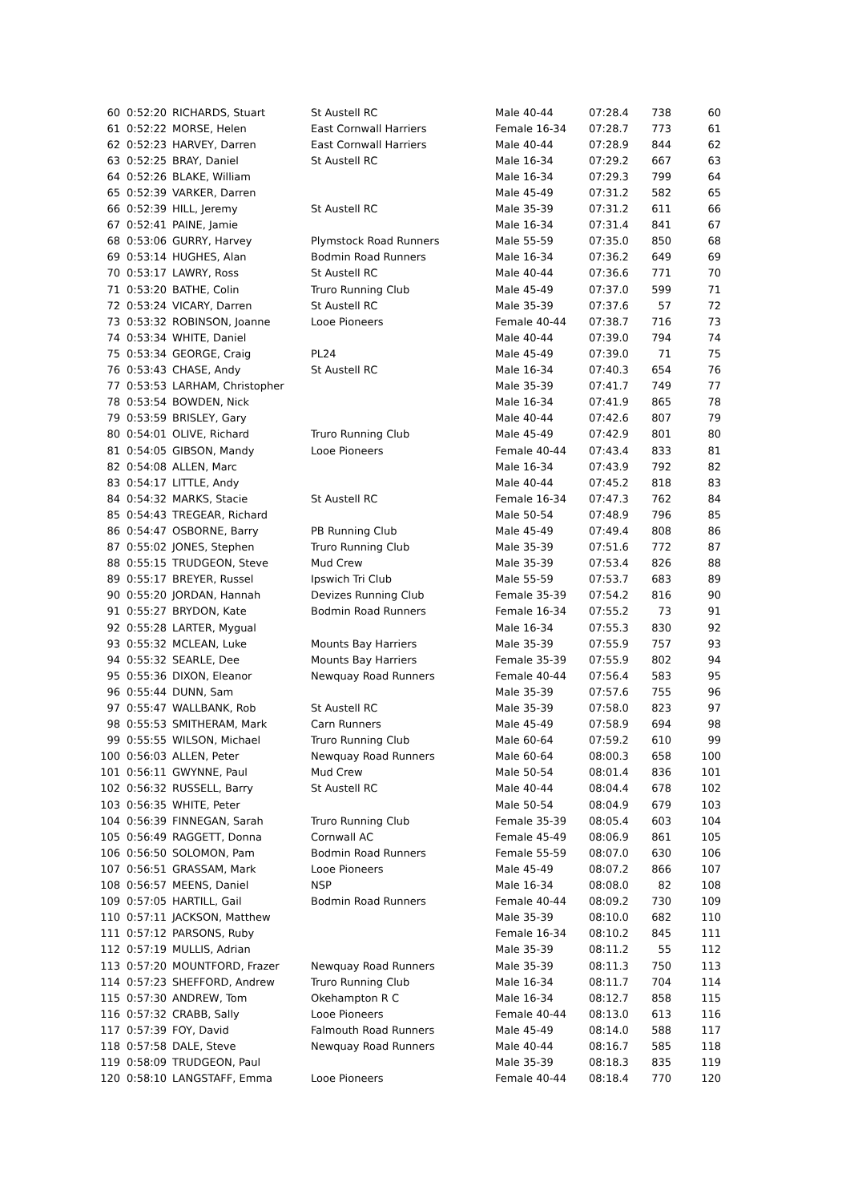| 60 | 0:52:20 | RICHARDS, Stuart | St Austell RC | Male 40-44 | 07:28.4 | 738 | 60 |
| 61 | 0:52:22 | MORSE, Helen | East Cornwall Harriers | Female 16-34 | 07:28.7 | 773 | 61 |
| 62 | 0:52:23 | HARVEY, Darren | East Cornwall Harriers | Male 40-44 | 07:28.9 | 844 | 62 |
| 63 | 0:52:25 | BRAY, Daniel | St Austell RC | Male 16-34 | 07:29.2 | 667 | 63 |
| 64 | 0:52:26 | BLAKE, William | | Male 16-34 | 07:29.3 | 799 | 64 |
| 65 | 0:52:39 | VARKER, Darren | | Male 45-49 | 07:31.2 | 582 | 65 |
| 66 | 0:52:39 | HILL, Jeremy | St Austell RC | Male 35-39 | 07:31.2 | 611 | 66 |
| 67 | 0:52:41 | PAINE, Jamie | | Male 16-34 | 07:31.4 | 841 | 67 |
| 68 | 0:53:06 | GURRY, Harvey | Plymstock Road Runners | Male 55-59 | 07:35.0 | 850 | 68 |
| 69 | 0:53:14 | HUGHES, Alan | Bodmin Road Runners | Male 16-34 | 07:36.2 | 649 | 69 |
| 70 | 0:53:17 | LAWRY, Ross | St Austell RC | Male 40-44 | 07:36.6 | 771 | 70 |
| 71 | 0:53:20 | BATHE, Colin | Truro Running Club | Male 45-49 | 07:37.0 | 599 | 71 |
| 72 | 0:53:24 | VICARY, Darren | St Austell RC | Male 35-39 | 07:37.6 | 57 | 72 |
| 73 | 0:53:32 | ROBINSON, Joanne | Looe Pioneers | Female 40-44 | 07:38.7 | 716 | 73 |
| 74 | 0:53:34 | WHITE, Daniel | | Male 40-44 | 07:39.0 | 794 | 74 |
| 75 | 0:53:34 | GEORGE, Craig | PL24 | Male 45-49 | 07:39.0 | 71 | 75 |
| 76 | 0:53:43 | CHASE, Andy | St Austell RC | Male 16-34 | 07:40.3 | 654 | 76 |
| 77 | 0:53:53 | LARHAM, Christopher | | Male 35-39 | 07:41.7 | 749 | 77 |
| 78 | 0:53:54 | BOWDEN, Nick | | Male 16-34 | 07:41.9 | 865 | 78 |
| 79 | 0:53:59 | BRISLEY, Gary | | Male 40-44 | 07:42.6 | 807 | 79 |
| 80 | 0:54:01 | OLIVE, Richard | Truro Running Club | Male 45-49 | 07:42.9 | 801 | 80 |
| 81 | 0:54:05 | GIBSON, Mandy | Looe Pioneers | Female 40-44 | 07:43.4 | 833 | 81 |
| 82 | 0:54:08 | ALLEN, Marc | | Male 16-34 | 07:43.9 | 792 | 82 |
| 83 | 0:54:17 | LITTLE, Andy | | Male 40-44 | 07:45.2 | 818 | 83 |
| 84 | 0:54:32 | MARKS, Stacie | St Austell RC | Female 16-34 | 07:47.3 | 762 | 84 |
| 85 | 0:54:43 | TREGEAR, Richard | | Male 50-54 | 07:48.9 | 796 | 85 |
| 86 | 0:54:47 | OSBORNE, Barry | PB Running Club | Male 45-49 | 07:49.4 | 808 | 86 |
| 87 | 0:55:02 | JONES, Stephen | Truro Running Club | Male 35-39 | 07:51.6 | 772 | 87 |
| 88 | 0:55:15 | TRUDGEON, Steve | Mud Crew | Male 35-39 | 07:53.4 | 826 | 88 |
| 89 | 0:55:17 | BREYER, Russel | Ipswich Tri Club | Male 55-59 | 07:53.7 | 683 | 89 |
| 90 | 0:55:20 | JORDAN, Hannah | Devizes Running Club | Female 35-39 | 07:54.2 | 816 | 90 |
| 91 | 0:55:27 | BRYDON, Kate | Bodmin Road Runners | Female 16-34 | 07:55.2 | 73 | 91 |
| 92 | 0:55:28 | LARTER, Mygual | | Male 16-34 | 07:55.3 | 830 | 92 |
| 93 | 0:55:32 | MCLEAN, Luke | Mounts Bay Harriers | Male 35-39 | 07:55.9 | 757 | 93 |
| 94 | 0:55:32 | SEARLE, Dee | Mounts Bay Harriers | Female 35-39 | 07:55.9 | 802 | 94 |
| 95 | 0:55:36 | DIXON, Eleanor | Newquay Road Runners | Female 40-44 | 07:56.4 | 583 | 95 |
| 96 | 0:55:44 | DUNN, Sam | | Male 35-39 | 07:57.6 | 755 | 96 |
| 97 | 0:55:47 | WALLBANK, Rob | St Austell RC | Male 35-39 | 07:58.0 | 823 | 97 |
| 98 | 0:55:53 | SMITHERAM, Mark | Carn Runners | Male 45-49 | 07:58.9 | 694 | 98 |
| 99 | 0:55:55 | WILSON, Michael | Truro Running Club | Male 60-64 | 07:59.2 | 610 | 99 |
| 100 | 0:56:03 | ALLEN, Peter | Newquay Road Runners | Male 60-64 | 08:00.3 | 658 | 100 |
| 101 | 0:56:11 | GWYNNE, Paul | Mud Crew | Male 50-54 | 08:01.4 | 836 | 101 |
| 102 | 0:56:32 | RUSSELL, Barry | St Austell RC | Male 40-44 | 08:04.4 | 678 | 102 |
| 103 | 0:56:35 | WHITE, Peter | | Male 50-54 | 08:04.9 | 679 | 103 |
| 104 | 0:56:39 | FINNEGAN, Sarah | Truro Running Club | Female 35-39 | 08:05.4 | 603 | 104 |
| 105 | 0:56:49 | RAGGETT, Donna | Cornwall AC | Female 45-49 | 08:06.9 | 861 | 105 |
| 106 | 0:56:50 | SOLOMON, Pam | Bodmin Road Runners | Female 55-59 | 08:07.0 | 630 | 106 |
| 107 | 0:56:51 | GRASSAM, Mark | Looe Pioneers | Male 45-49 | 08:07.2 | 866 | 107 |
| 108 | 0:56:57 | MEENS, Daniel | NSP | Male 16-34 | 08:08.0 | 82 | 108 |
| 109 | 0:57:05 | HARTILL, Gail | Bodmin Road Runners | Female 40-44 | 08:09.2 | 730 | 109 |
| 110 | 0:57:11 | JACKSON, Matthew | | Male 35-39 | 08:10.0 | 682 | 110 |
| 111 | 0:57:12 | PARSONS, Ruby | | Female 16-34 | 08:10.2 | 845 | 111 |
| 112 | 0:57:19 | MULLIS, Adrian | | Male 35-39 | 08:11.2 | 55 | 112 |
| 113 | 0:57:20 | MOUNTFORD, Frazer | Newquay Road Runners | Male 35-39 | 08:11.3 | 750 | 113 |
| 114 | 0:57:23 | SHEFFORD, Andrew | Truro Running Club | Male 16-34 | 08:11.7 | 704 | 114 |
| 115 | 0:57:30 | ANDREW, Tom | Okehampton R C | Male 16-34 | 08:12.7 | 858 | 115 |
| 116 | 0:57:32 | CRABB, Sally | Looe Pioneers | Female 40-44 | 08:13.0 | 613 | 116 |
| 117 | 0:57:39 | FOY, David | Falmouth Road Runners | Male 45-49 | 08:14.0 | 588 | 117 |
| 118 | 0:57:58 | DALE, Steve | Newquay Road Runners | Male 40-44 | 08:16.7 | 585 | 118 |
| 119 | 0:58:09 | TRUDGEON, Paul | | Male 35-39 | 08:18.3 | 835 | 119 |
| 120 | 0:58:10 | LANGSTAFF, Emma | Looe Pioneers | Female 40-44 | 08:18.4 | 770 | 120 |